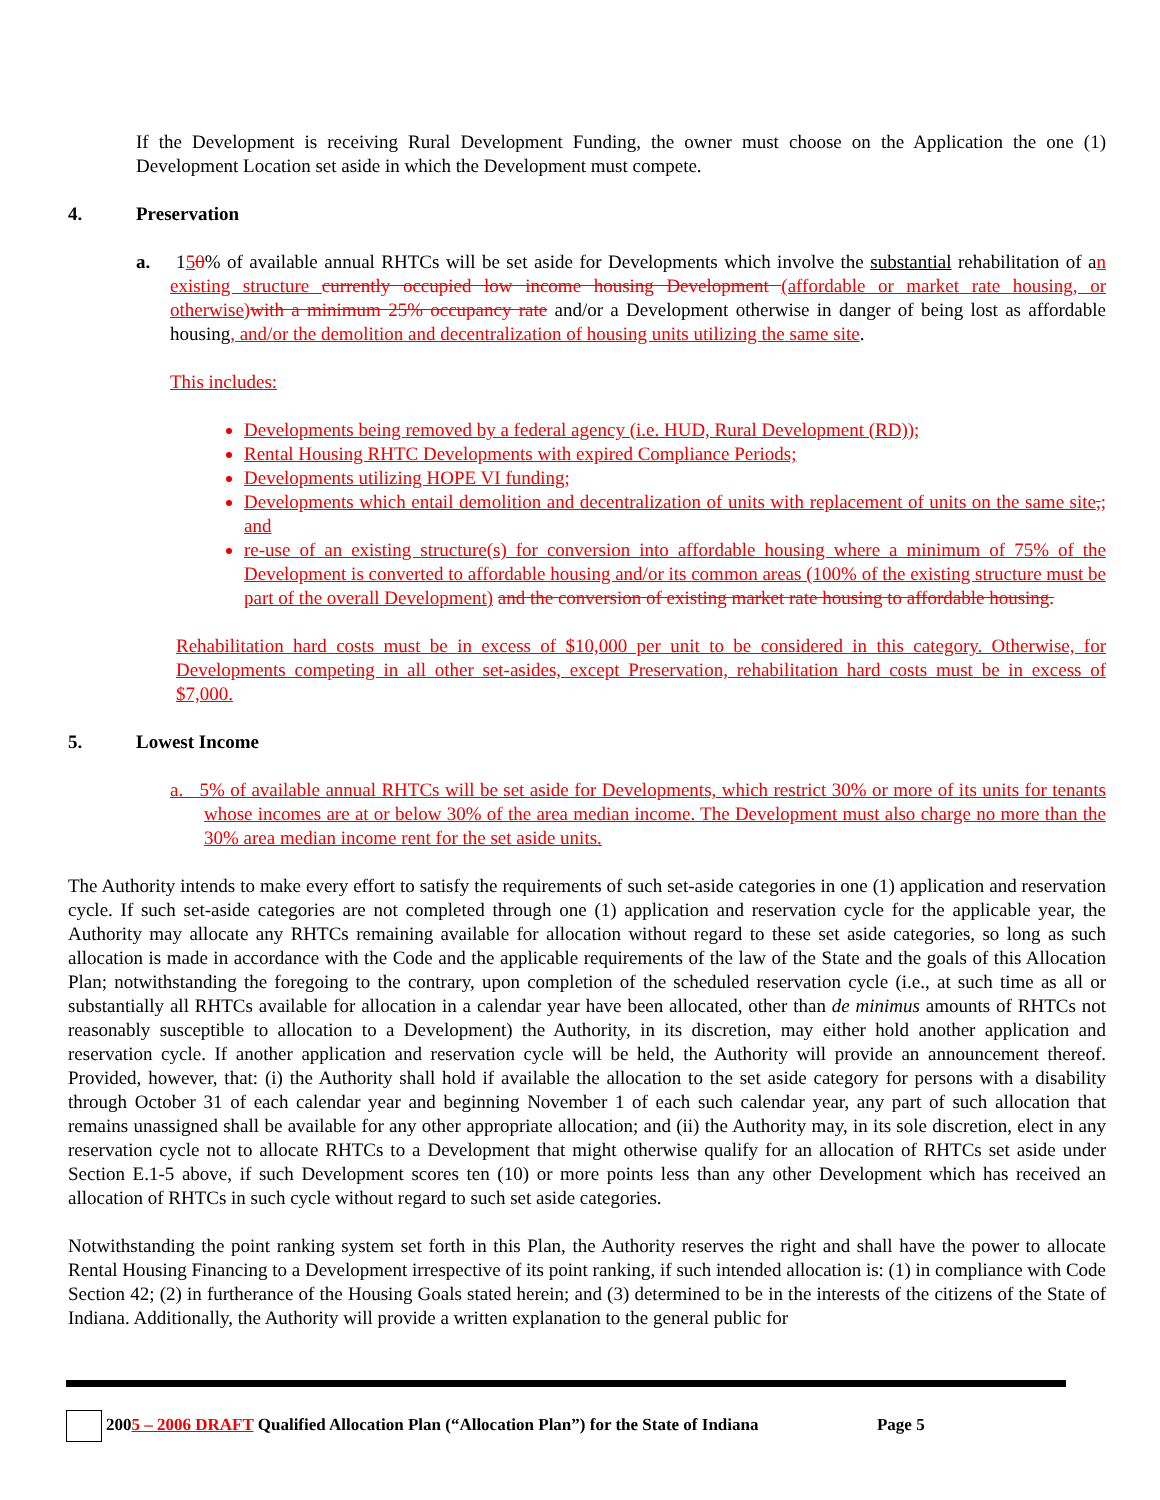If the Development is receiving Rural Development Funding, the owner must choose on the Application the one (1) Development Location set aside in which the Development must compete.
4. Preservation
a. 150% of available annual RHTCs will be set aside for Developments which involve the substantial rehabilitation of an existing structure currently occupied low income housing Development (affordable or market rate housing, or otherwise) with a minimum 25% occupancy rate and/or a Development otherwise in danger of being lost as affordable housing, and/or the demolition and decentralization of housing units utilizing the same site.
This includes:
Developments being removed by a federal agency (i.e. HUD, Rural Development (RD));
Rental Housing RHTC Developments with expired Compliance Periods;
Developments utilizing HOPE VI funding;
Developments which entail demolition and decentralization of units with replacement of units on the same site,; and
re-use of an existing structure(s) for conversion into affordable housing where a minimum of 75% of the Development is converted to affordable housing and/or its common areas (100% of the existing structure must be part of the overall Development) and the conversion of existing market rate housing to affordable housing.
Rehabilitation hard costs must be in excess of $10,000 per unit to be considered in this category. Otherwise, for Developments competing in all other set-asides, except Preservation, rehabilitation hard costs must be in excess of $7,000.
5. Lowest Income
a. 5% of available annual RHTCs will be set aside for Developments, which restrict 30% or more of its units for tenants whose incomes are at or below 30% of the area median income. The Development must also charge no more than the 30% area median income rent for the set aside units.
The Authority intends to make every effort to satisfy the requirements of such set-aside categories in one (1) application and reservation cycle. If such set-aside categories are not completed through one (1) application and reservation cycle for the applicable year, the Authority may allocate any RHTCs remaining available for allocation without regard to these set aside categories, so long as such allocation is made in accordance with the Code and the applicable requirements of the law of the State and the goals of this Allocation Plan; notwithstanding the foregoing to the contrary, upon completion of the scheduled reservation cycle (i.e., at such time as all or substantially all RHTCs available for allocation in a calendar year have been allocated, other than de minimus amounts of RHTCs not reasonably susceptible to allocation to a Development) the Authority, in its discretion, may either hold another application and reservation cycle. If another application and reservation cycle will be held, the Authority will provide an announcement thereof. Provided, however, that: (i) the Authority shall hold if available the allocation to the set aside category for persons with a disability through October 31 of each calendar year and beginning November 1 of each such calendar year, any part of such allocation that remains unassigned shall be available for any other appropriate allocation; and (ii) the Authority may, in its sole discretion, elect in any reservation cycle not to allocate RHTCs to a Development that might otherwise qualify for an allocation of RHTCs set aside under Section E.1-5 above, if such Development scores ten (10) or more points less than any other Development which has received an allocation of RHTCs in such cycle without regard to such set aside categories.
Notwithstanding the point ranking system set forth in this Plan, the Authority reserves the right and shall have the power to allocate Rental Housing Financing to a Development irrespective of its point ranking, if such intended allocation is: (1) in compliance with Code Section 42; (2) in furtherance of the Housing Goals stated herein; and (3) determined to be in the interests of the citizens of the State of Indiana. Additionally, the Authority will provide a written explanation to the general public for
2005 – 2006 DRAFT Qualified Allocation Plan (“Allocation Plan”) for the State of Indiana Page 5